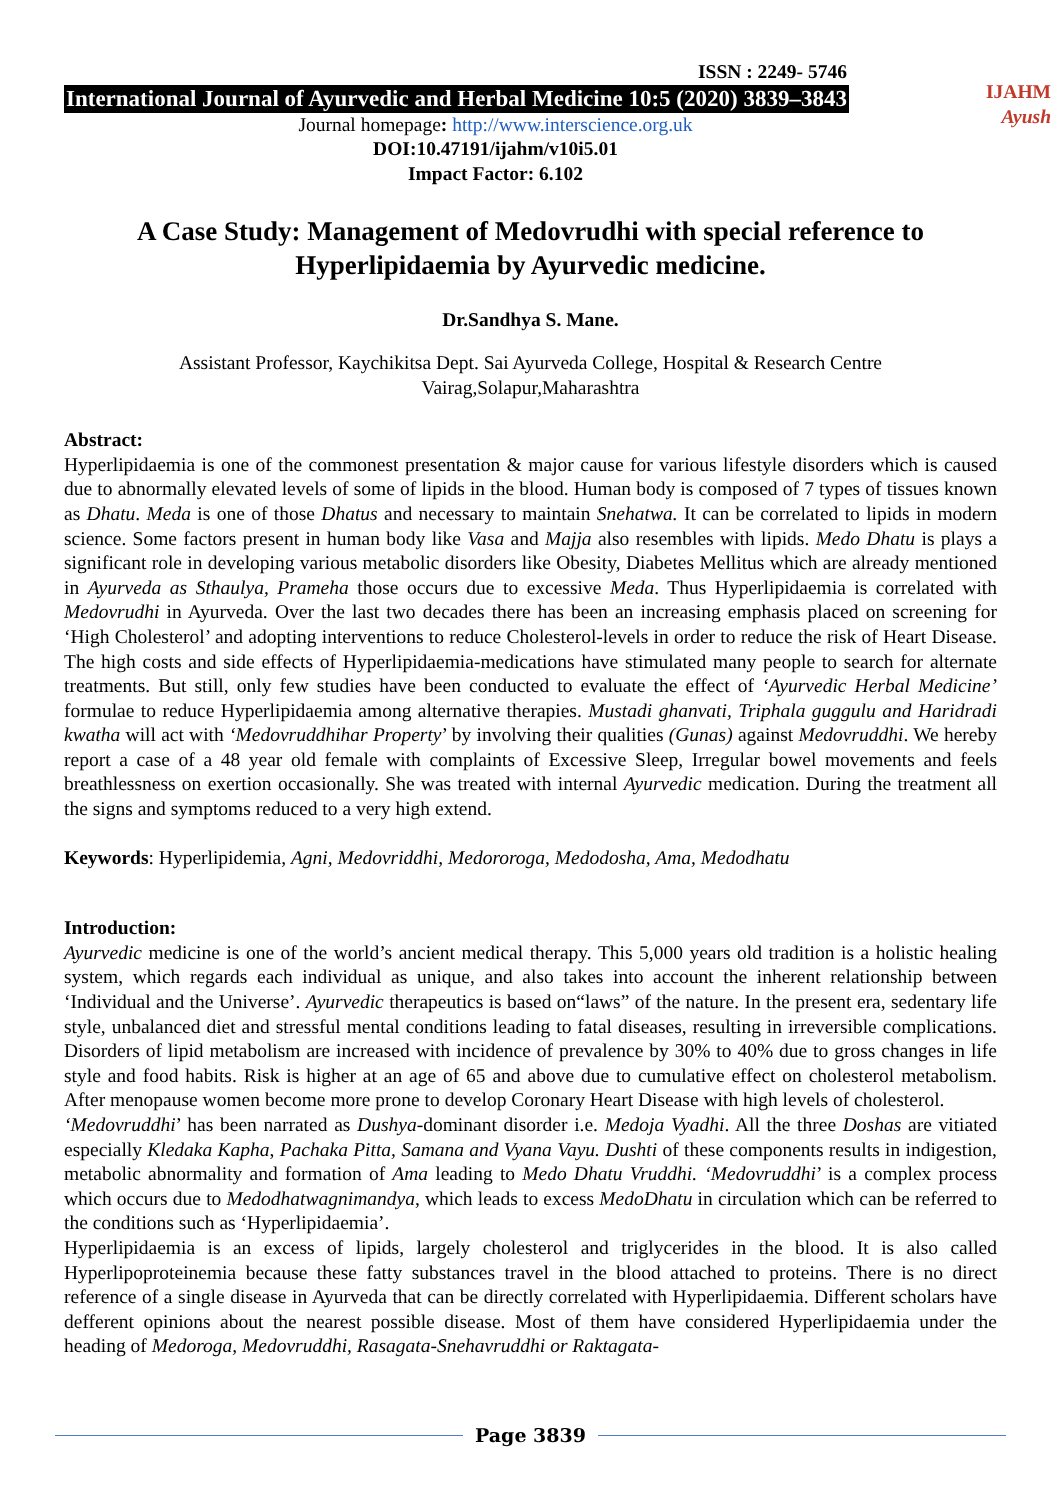IJAHM
Ayush
ISSN : 2249- 5746
International Journal of Ayurvedic and Herbal Medicine 10:5 (2020) 3839–3843
Journal homepage: http://www.interscience.org.uk
DOI:10.47191/ijahm/v10i5.01
Impact Factor: 6.102
A Case Study: Management of Medovrudhi with special reference to Hyperlipidaemia by Ayurvedic medicine.
Dr.Sandhya S. Mane.
Assistant Professor, Kaychikitsa Dept. Sai Ayurveda College, Hospital & Research Centre
Vairag,Solapur,Maharashtra
Abstract:
Hyperlipidaemia is one of the commonest presentation & major cause for various lifestyle disorders which is caused due to abnormally elevated levels of some of lipids in the blood. Human body is composed of 7 types of tissues known as Dhatu. Meda is one of those Dhatus and necessary to maintain Snehatwa. It can be correlated to lipids in modern science. Some factors present in human body like Vasa and Majja also resembles with lipids. Medo Dhatu is plays a significant role in developing various metabolic disorders like Obesity, Diabetes Mellitus which are already mentioned in Ayurveda as Sthaulya, Prameha those occurs due to excessive Meda. Thus Hyperlipidaemia is correlated with Medovrudhi in Ayurveda. Over the last two decades there has been an increasing emphasis placed on screening for ‘High Cholesterol’ and adopting interventions to reduce Cholesterol-levels in order to reduce the risk of Heart Disease. The high costs and side effects of Hyperlipidaemia-medications have stimulated many people to search for alternate treatments. But still, only few studies have been conducted to evaluate the effect of ‘Ayurvedic Herbal Medicine’ formulae to reduce Hyperlipidaemia among alternative therapies. Mustadi ghanvati, Triphala guggulu and Haridradi kwatha will act with ‘Medovruddhihar Property’ by involving their qualities (Gunas) against Medovruddhi. We hereby report a case of a 48 year old female with complaints of Excessive Sleep, Irregular bowel movements and feels breathlessness on exertion occasionally. She was treated with internal Ayurvedic medication. During the treatment all the signs and symptoms reduced to a very high extend.
Keywords: Hyperlipidemia, Agni, Medovriddhi, Medororoga, Medodosha, Ama, Medodhatu
Introduction:
Ayurvedic medicine is one of the world’s ancient medical therapy. This 5,000 years old tradition is a holistic healing system, which regards each individual as unique, and also takes into account the inherent relationship between ‘Individual and the Universe’. Ayurvedic therapeutics is based on“laws” of the nature. In the present era, sedentary life style, unbalanced diet and stressful mental conditions leading to fatal diseases, resulting in irreversible complications. Disorders of lipid metabolism are increased with incidence of prevalence by 30% to 40% due to gross changes in life style and food habits. Risk is higher at an age of 65 and above due to cumulative effect on cholesterol metabolism. After menopause women become more prone to develop Coronary Heart Disease with high levels of cholesterol.
‘Medovruddhi’ has been narrated as Dushya-dominant disorder i.e. Medoja Vyadhi. All the three Doshas are vitiated especially Kledaka Kapha, Pachaka Pitta, Samana and Vyana Vayu. Dushti of these components results in indigestion, metabolic abnormality and formation of Ama leading to Medo Dhatu Vruddhi. ‘Medovruddhi’ is a complex process which occurs due to Medodhatwagnimandya, which leads to excess MedoDhatu in circulation which can be referred to the conditions such as ‘Hyperlipidaemia’.
Hyperlipidaemia is an excess of lipids, largely cholesterol and triglycerides in the blood. It is also called Hyperlipoproteinemia because these fatty substances travel in the blood attached to proteins. There is no direct reference of a single disease in Ayurveda that can be directly correlated with Hyperlipidaemia. Different scholars have defferent opinions about the nearest possible disease. Most of them have considered Hyperlipidaemia under the heading of Medoroga, Medovruddhi, Rasagata-Snehavruddhi or Raktagata-
Page 3839